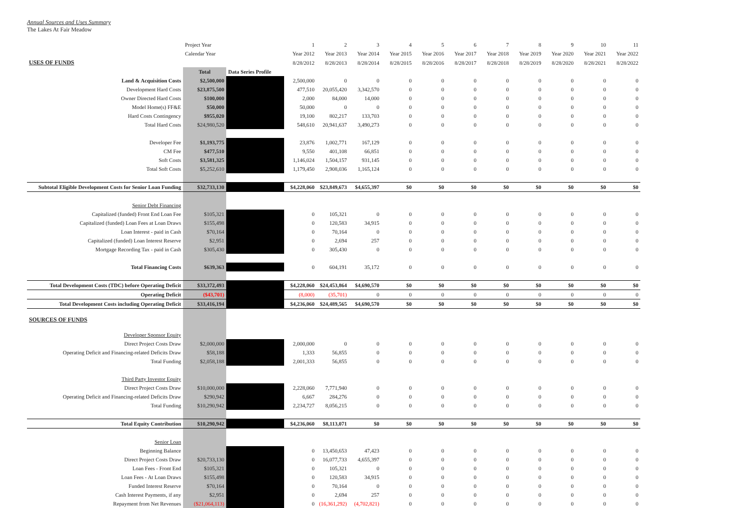Annual Sources and Uses Summary
The Lakes At Fair Meadow
| | Project Year | | 1 | 2 | 3 | 4 | 5 | 6 | 7 | 8 | 9 | 10 | 11 |
| | Calendar Year | | Year 2012 | Year 2013 | Year 2014 | Year 2015 | Year 2016 | Year 2017 | Year 2018 | Year 2019 | Year 2020 | Year 2021 | Year 2022 |
| USES OF FUNDS | | | 8/28/2012 | 8/28/2013 | 8/28/2014 | 8/28/2015 | 8/28/2016 | 8/28/2017 | 8/28/2018 | 8/28/2019 | 8/28/2020 | 8/28/2021 | 8/28/2022 |
| | Total | Data Series Profile | | | | | | | | | | | |
| Land & Acquisition Costs | $2,500,000 | | 2,500,000 | 0 | 0 | 0 | 0 | 0 | 0 | 0 | 0 | 0 | 0 |
| Development Hard Costs | $23,875,500 | | 477,510 | 20,055,420 | 3,342,570 | 0 | 0 | 0 | 0 | 0 | 0 | 0 | 0 |
| Owner Directed Hard Costs | $100,000 | | 2,000 | 84,000 | 14,000 | 0 | 0 | 0 | 0 | 0 | 0 | 0 | 0 |
| Model Home(s) FF&E | $50,000 | | 50,000 | 0 | 0 | 0 | 0 | 0 | 0 | 0 | 0 | 0 | 0 |
| Hard Costs Contingency | $955,020 | | 19,100 | 802,217 | 133,703 | 0 | 0 | 0 | 0 | 0 | 0 | 0 | 0 |
| Total Hard Costs | $24,980,520 | | 548,610 | 20,941,637 | 3,490,273 | 0 | 0 | 0 | 0 | 0 | 0 | 0 | 0 |
| Developer Fee | $1,193,775 | | 23,876 | 1,002,771 | 167,129 | 0 | 0 | 0 | 0 | 0 | 0 | 0 | 0 |
| CM Fee | $477,510 | | 9,550 | 401,108 | 66,851 | 0 | 0 | 0 | 0 | 0 | 0 | 0 | 0 |
| Soft Costs | $3,581,325 | | 1,146,024 | 1,504,157 | 931,145 | 0 | 0 | 0 | 0 | 0 | 0 | 0 | 0 |
| Total Soft Costs | $5,252,610 | | 1,179,450 | 2,908,036 | 1,165,124 | 0 | 0 | 0 | 0 | 0 | 0 | 0 | 0 |
| Subtotal Eligible Development Costs for Senior Loan Funding | $32,733,130 | | $4,228,060 | $23,849,673 | $4,655,397 | $0 | $0 | $0 | $0 | $0 | $0 | $0 | $0 |
| Senior Debt Financing | | | | | | | | | | | | | |
| Capitalized (funded) Front End Loan Fee | $105,321 | | 0 | 105,321 | 0 | 0 | 0 | 0 | 0 | 0 | 0 | 0 | 0 |
| Capitalized (funded) Loan Fees at Loan Draws | $155,498 | | 0 | 120,583 | 34,915 | 0 | 0 | 0 | 0 | 0 | 0 | 0 | 0 |
| Loan Interest - paid in Cash | $70,164 | | 0 | 70,164 | 0 | 0 | 0 | 0 | 0 | 0 | 0 | 0 | 0 |
| Capitalized (funded) Loan Interest Reserve | $2,951 | | 0 | 2,694 | 257 | 0 | 0 | 0 | 0 | 0 | 0 | 0 | 0 |
| Mortgage Recording Tax - paid in Cash | $305,430 | | 0 | 305,430 | 0 | 0 | 0 | 0 | 0 | 0 | 0 | 0 | 0 |
| Total Financing Costs | $639,363 | | 0 | 604,191 | 35,172 | 0 | 0 | 0 | 0 | 0 | 0 | 0 | 0 |
| Total Development Costs (TDC) before Operating Deficit | $33,372,493 | | $4,228,060 | $24,453,864 | $4,690,570 | $0 | $0 | $0 | $0 | $0 | $0 | $0 | $0 |
| Operating Deficit | ($43,701) | | (8,000) | (35,701) | 0 | 0 | 0 | 0 | 0 | 0 | 0 | 0 | 0 |
| Total Development Costs including Operating Deficit | $33,416,194 | | $4,236,060 | $24,489,565 | $4,690,570 | $0 | $0 | $0 | $0 | $0 | $0 | $0 | $0 |
| SOURCES OF FUNDS | | | | | | | | | | | | | |
| Developer Sponsor Equity | | | | | | | | | | | | | |
| Direct Project Costs Draw | $2,000,000 | | 2,000,000 | 0 | 0 | 0 | 0 | 0 | 0 | 0 | 0 | 0 | 0 |
| Operating Deficit and Financing-related Deficits Draw | $58,188 | | 1,333 | 56,855 | 0 | 0 | 0 | 0 | 0 | 0 | 0 | 0 | 0 |
| Total Funding | $2,058,188 | | 2,001,333 | 56,855 | 0 | 0 | 0 | 0 | 0 | 0 | 0 | 0 | 0 |
| Third Party Investor Equity | | | | | | | | | | | | | |
| Direct Project Costs Draw | $10,000,000 | | 2,228,060 | 7,771,940 | 0 | 0 | 0 | 0 | 0 | 0 | 0 | 0 | 0 |
| Operating Deficit and Financing-related Deficits Draw | $290,942 | | 6,667 | 284,276 | 0 | 0 | 0 | 0 | 0 | 0 | 0 | 0 | 0 |
| Total Funding | $10,290,942 | | 2,234,727 | 8,056,215 | 0 | 0 | 0 | 0 | 0 | 0 | 0 | 0 | 0 |
| Total Equity Contribution | $10,290,942 | | $4,236,060 | $8,113,071 | $0 | $0 | $0 | $0 | $0 | $0 | $0 | $0 | $0 |
| Senior Loan | | | | | | | | | | | | | |
| Beginning Balance | | | 0 | 13,450,653 | 47,423 | 0 | 0 | 0 | 0 | 0 | 0 | 0 | 0 |
| Direct Project Costs Draw | $20,733,130 | | 0 | 16,077,733 | 4,655,397 | 0 | 0 | 0 | 0 | 0 | 0 | 0 | 0 |
| Loan Fees - Front End | $105,321 | | 0 | 105,321 | 0 | 0 | 0 | 0 | 0 | 0 | 0 | 0 | 0 |
| Loan Fees - At Loan Draws | $155,498 | | 0 | 120,583 | 34,915 | 0 | 0 | 0 | 0 | 0 | 0 | 0 | 0 |
| Funded Interest Reserve | $70,164 | | 0 | 70,164 | 0 | 0 | 0 | 0 | 0 | 0 | 0 | 0 | 0 |
| Cash Interest Payments, if any | $2,951 | | 0 | 2,694 | 257 | 0 | 0 | 0 | 0 | 0 | 0 | 0 | 0 |
| Repayment from Net Revenues | ($21,064,113) | | 0 | (16,361,292) | (4,702,821) | 0 | 0 | 0 | 0 | 0 | 0 | 0 | 0 |